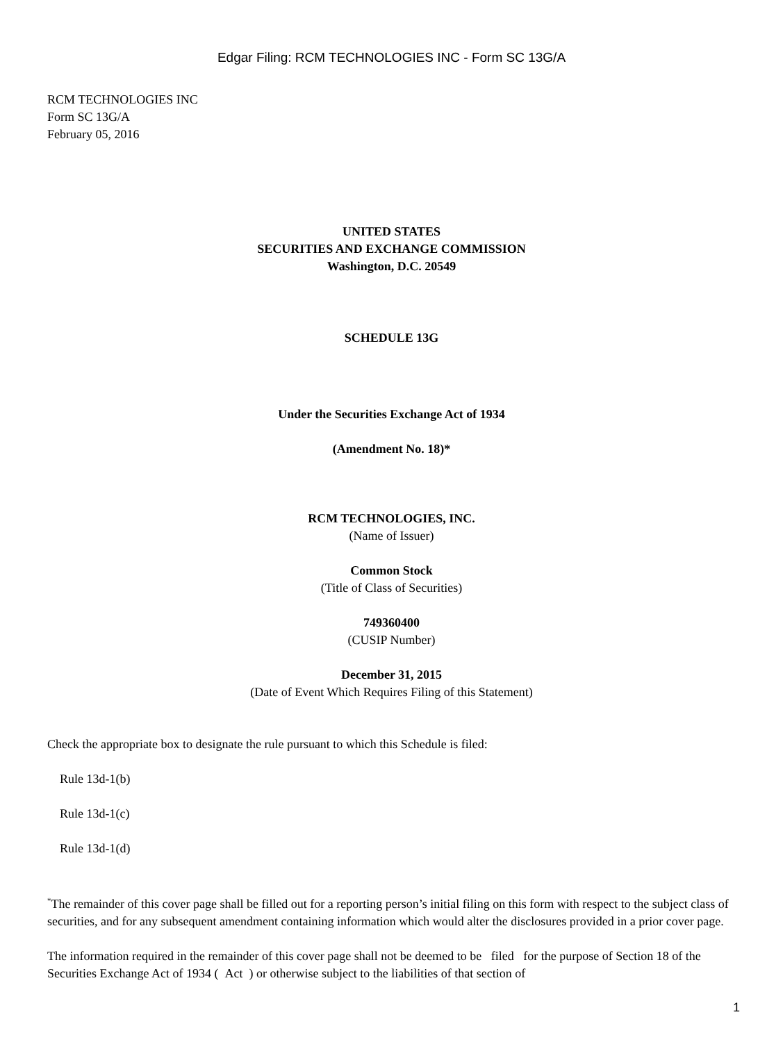Edgar Filing: RCM TECHNOLOGIES INC - Form SC 13G/A
RCM TECHNOLOGIES INC
Form SC 13G/A
February 05, 2016
UNITED STATES
SECURITIES AND EXCHANGE COMMISSION
Washington, D.C. 20549
SCHEDULE 13G
Under the Securities Exchange Act of 1934
(Amendment No. 18)*
RCM TECHNOLOGIES, INC.
(Name of Issuer)
Common Stock
(Title of Class of Securities)
749360400
(CUSIP Number)
December 31, 2015
(Date of Event Which Requires Filing of this Statement)
Check the appropriate box to designate the rule pursuant to which this Schedule is filed:
Rule 13d-1(b)
Rule 13d-1(c)
Rule 13d-1(d)
<sup>*</sup> The remainder of this cover page shall be filled out for a reporting person’s initial filing on this form with respect to the subject class of securities, and for any subsequent amendment containing information which would alter the disclosures provided in a prior cover page.
The information required in the remainder of this cover page shall not be deemed to be filed for the purpose of Section 18 of the Securities Exchange Act of 1934 ( Act ) or otherwise subject to the liabilities of that section of
1